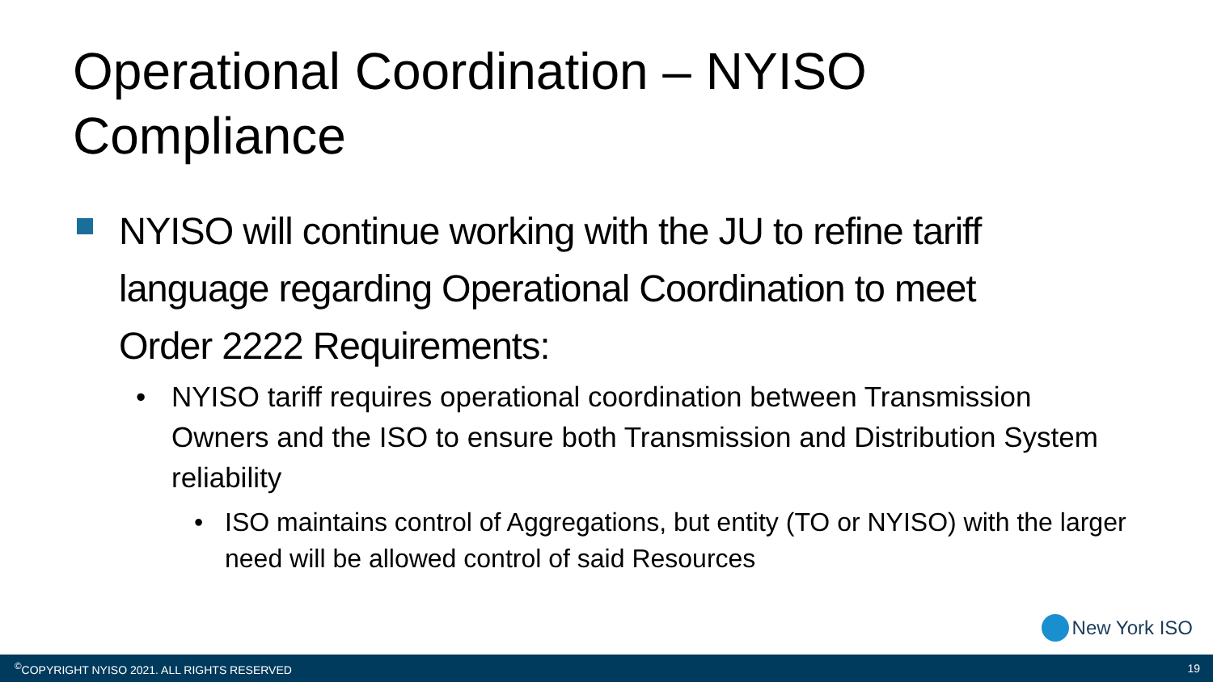Operational Coordination – NYISO Compliance
NYISO will continue working with the JU to refine tariff language regarding Operational Coordination to meet Order 2222 Requirements:
• NYISO tariff requires operational coordination between Transmission Owners and the ISO to ensure both Transmission and Distribution System reliability
• ISO maintains control of Aggregations, but entity (TO or NYISO) with the larger need will be allowed control of said Resources
New York ISO
<sup>©</sup>COPYRIGHT NYISO 2021. ALL RIGHTS RESERVED 19